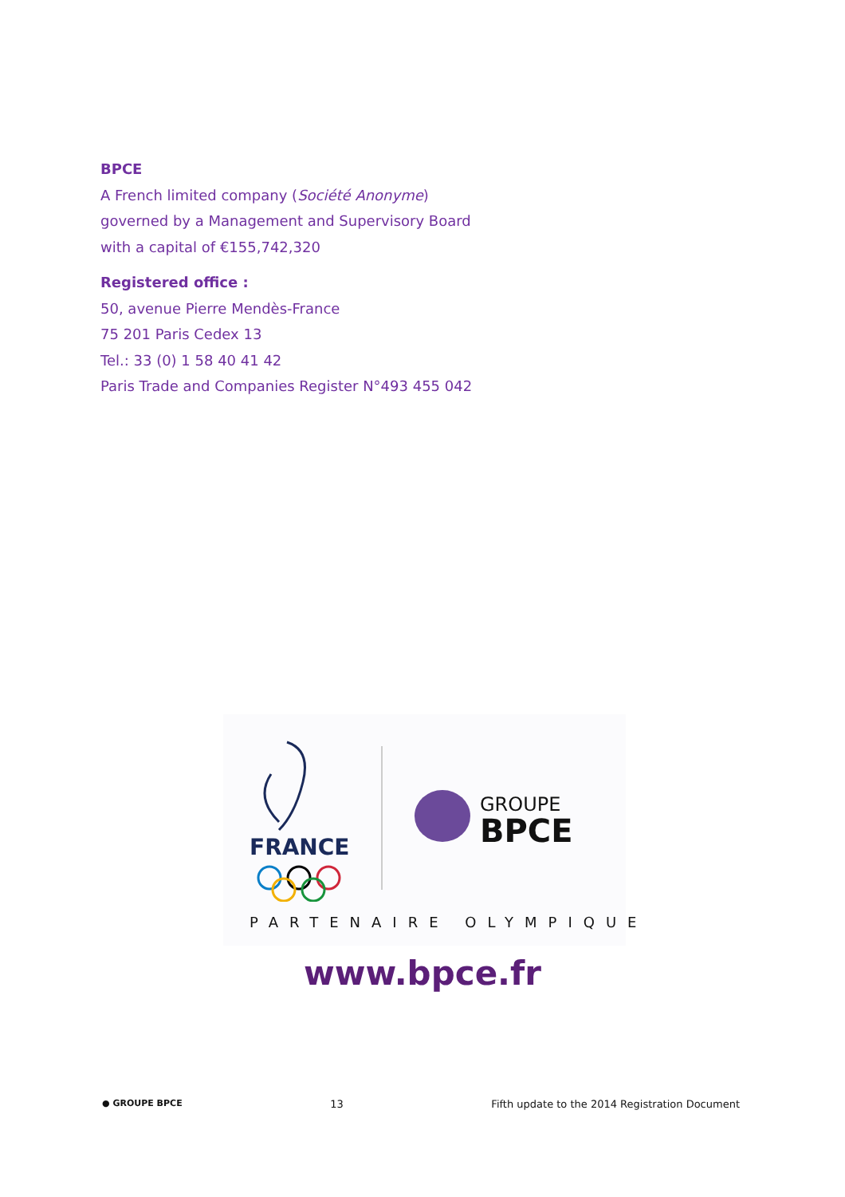BPCE
A French limited company (Société Anonyme)
governed by a Management and Supervisory Board
with a capital of €155,742,320
Registered office :
50, avenue Pierre Mendès-France
75 201 Paris Cedex 13
Tel.: 33 (0) 1 58 40 41 42
Paris Trade and Companies Register N°493 455 042
FRANCE
GROUPE
BPCE
PARTENAIRE OLYMPIQUE
www.bpce.fr
● GROUPE BPCE 13 Fifth update to the 2014 Registration Document